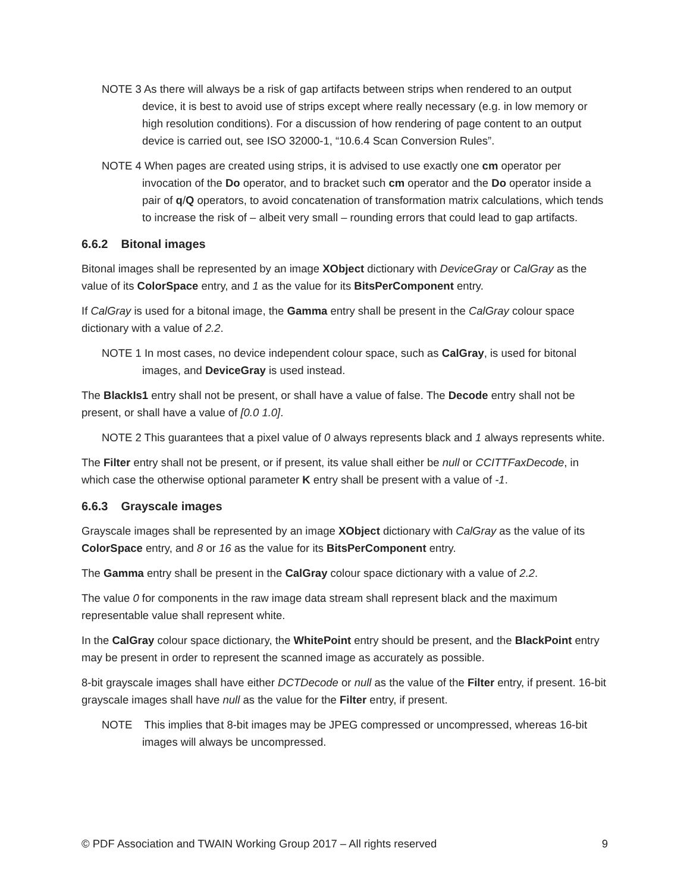NOTE 3 As there will always be a risk of gap artifacts between strips when rendered to an output device, it is best to avoid use of strips except where really necessary (e.g. in low memory or high resolution conditions). For a discussion of how rendering of page content to an output device is carried out, see ISO 32000-1, “10.6.4 Scan Conversion Rules”.
NOTE 4 When pages are created using strips, it is advised to use exactly one cm operator per invocation of the Do operator, and to bracket such cm operator and the Do operator inside a pair of q/Q operators, to avoid concatenation of transformation matrix calculations, which tends to increase the risk of – albeit very small – rounding errors that could lead to gap artifacts.
6.6.2 Bitonal images
Bitonal images shall be represented by an image XObject dictionary with DeviceGray or CalGray as the value of its ColorSpace entry, and 1 as the value for its BitsPerComponent entry.
If CalGray is used for a bitonal image, the Gamma entry shall be present in the CalGray colour space dictionary with a value of 2.2.
NOTE 1 In most cases, no device independent colour space, such as CalGray, is used for bitonal images, and DeviceGray is used instead.
The BlackIs1 entry shall not be present, or shall have a value of false. The Decode entry shall not be present, or shall have a value of [0.0 1.0].
NOTE 2 This guarantees that a pixel value of 0 always represents black and 1 always represents white.
The Filter entry shall not be present, or if present, its value shall either be null or CCITTFaxDecode, in which case the otherwise optional parameter K entry shall be present with a value of -1.
6.6.3 Grayscale images
Grayscale images shall be represented by an image XObject dictionary with CalGray as the value of its ColorSpace entry, and 8 or 16 as the value for its BitsPerComponent entry.
The Gamma entry shall be present in the CalGray colour space dictionary with a value of 2.2.
The value 0 for components in the raw image data stream shall represent black and the maximum representable value shall represent white.
In the CalGray colour space dictionary, the WhitePoint entry should be present, and the BlackPoint entry may be present in order to represent the scanned image as accurately as possible.
8-bit grayscale images shall have either DCTDecode or null as the value of the Filter entry, if present. 16-bit grayscale images shall have null as the value for the Filter entry, if present.
NOTE This implies that 8-bit images may be JPEG compressed or uncompressed, whereas 16-bit images will always be uncompressed.
© PDF Association and TWAIN Working Group 2017 – All rights reserved 9